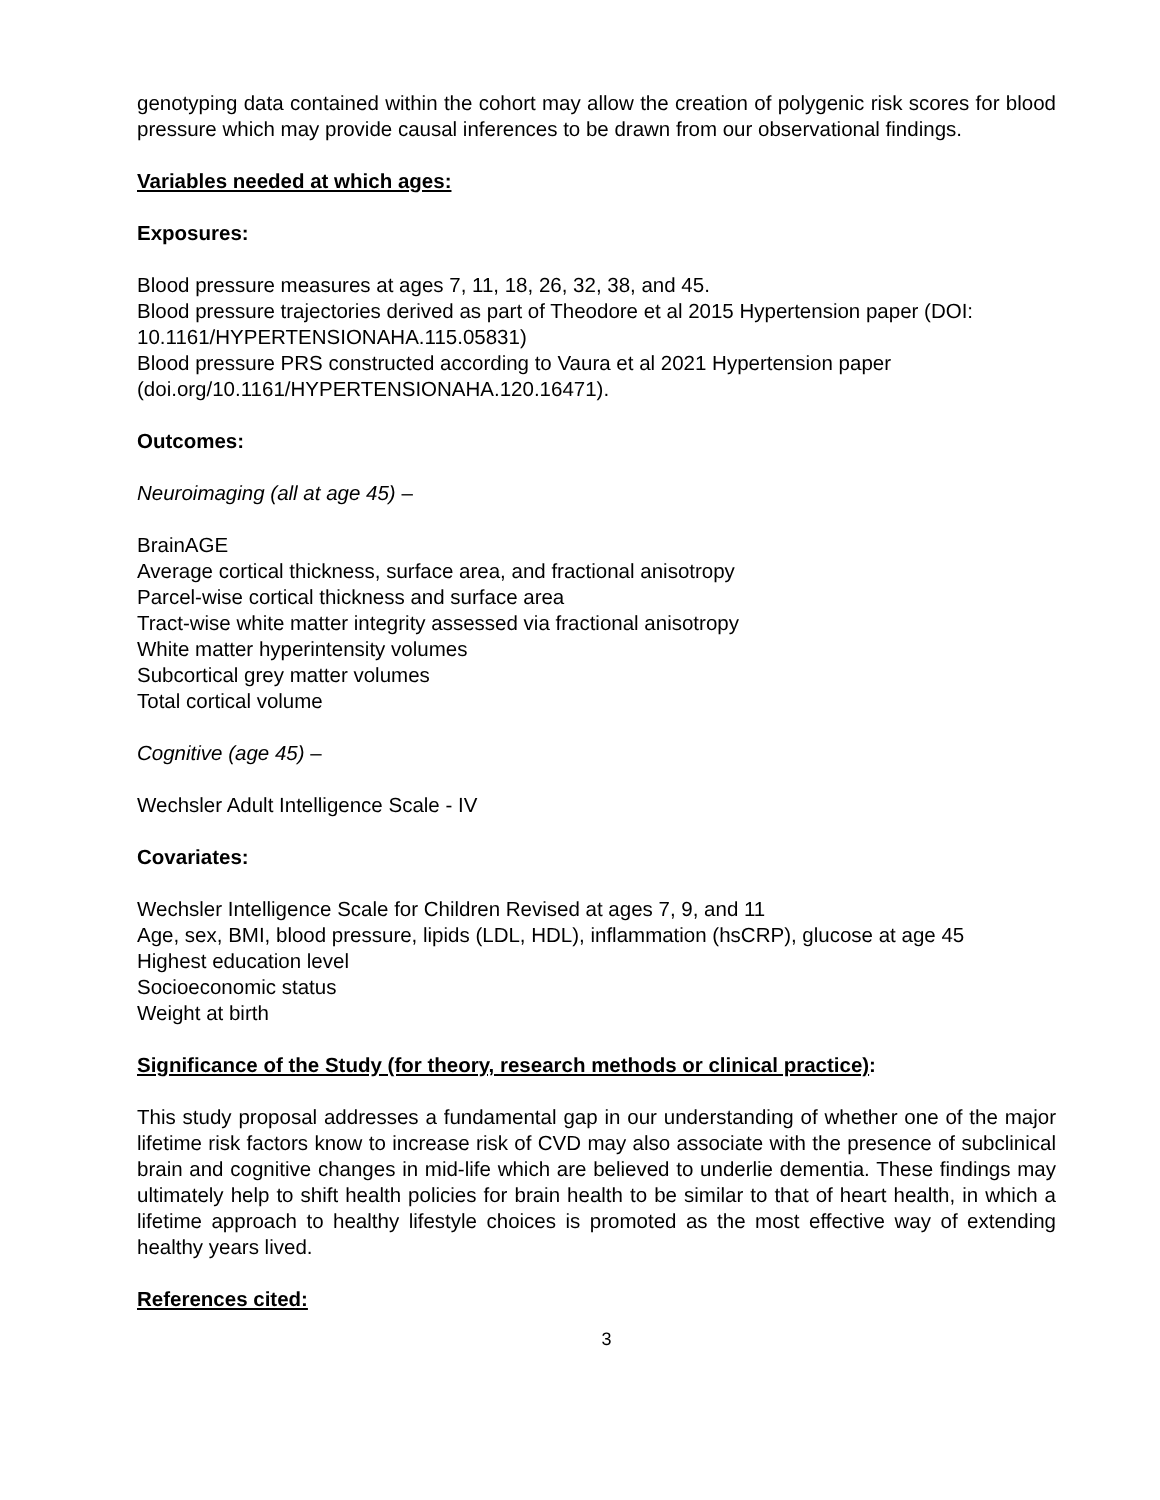genotyping data contained within the cohort may allow the creation of polygenic risk scores for blood pressure which may provide causal inferences to be drawn from our observational findings.
Variables needed at which ages:
Exposures:
Blood pressure measures at ages 7, 11, 18, 26, 32, 38, and 45.
Blood pressure trajectories derived as part of Theodore et al 2015 Hypertension paper (DOI: 10.1161/HYPERTENSIONAHA.115.05831)
Blood pressure PRS constructed according to Vaura et al 2021 Hypertension paper (doi.org/10.1161/HYPERTENSIONAHA.120.16471).
Outcomes:
Neuroimaging (all at age 45) –
BrainAGE
Average cortical thickness, surface area, and fractional anisotropy
Parcel-wise cortical thickness and surface area
Tract-wise white matter integrity assessed via fractional anisotropy
White matter hyperintensity volumes
Subcortical grey matter volumes
Total cortical volume
Cognitive (age 45) –
Wechsler Adult Intelligence Scale - IV
Covariates:
Wechsler Intelligence Scale for Children Revised at ages 7, 9, and 11
Age, sex, BMI, blood pressure, lipids (LDL, HDL), inflammation (hsCRP), glucose at age 45
Highest education level
Socioeconomic status
Weight at birth
Significance of the Study (for theory, research methods or clinical practice):
This study proposal addresses a fundamental gap in our understanding of whether one of the major lifetime risk factors know to increase risk of CVD may also associate with the presence of subclinical brain and cognitive changes in mid-life which are believed to underlie dementia. These findings may ultimately help to shift health policies for brain health to be similar to that of heart health, in which a lifetime approach to healthy lifestyle choices is promoted as the most effective way of extending healthy years lived.
References cited:
3